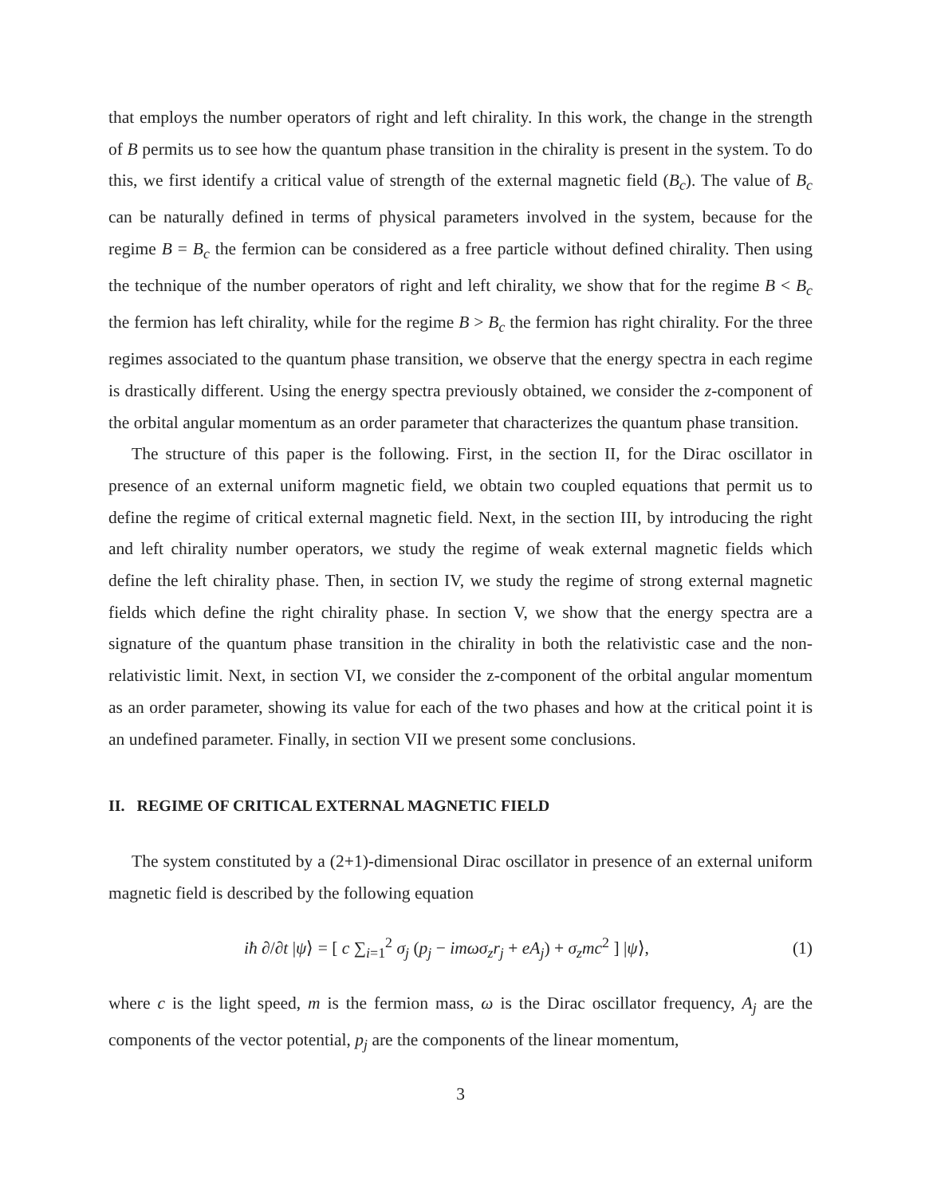that employs the number operators of right and left chirality. In this work, the change in the strength of B permits us to see how the quantum phase transition in the chirality is present in the system. To do this, we first identify a critical value of strength of the external magnetic field (B<sub>c</sub>). The value of B<sub>c</sub> can be naturally defined in terms of physical parameters involved in the system, because for the regime B = B<sub>c</sub> the fermion can be considered as a free particle without defined chirality. Then using the technique of the number operators of right and left chirality, we show that for the regime B < B<sub>c</sub> the fermion has left chirality, while for the regime B > B<sub>c</sub> the fermion has right chirality. For the three regimes associated to the quantum phase transition, we observe that the energy spectra in each regime is drastically different. Using the energy spectra previously obtained, we consider the z-component of the orbital angular momentum as an order parameter that characterizes the quantum phase transition.
The structure of this paper is the following. First, in the section II, for the Dirac oscillator in presence of an external uniform magnetic field, we obtain two coupled equations that permit us to define the regime of critical external magnetic field. Next, in the section III, by introducing the right and left chirality number operators, we study the regime of weak external magnetic fields which define the left chirality phase. Then, in section IV, we study the regime of strong external magnetic fields which define the right chirality phase. In section V, we show that the energy spectra are a signature of the quantum phase transition in the chirality in both the relativistic case and the non-relativistic limit. Next, in section VI, we consider the z-component of the orbital angular momentum as an order parameter, showing its value for each of the two phases and how at the critical point it is an undefined parameter. Finally, in section VII we present some conclusions.
II. REGIME OF CRITICAL EXTERNAL MAGNETIC FIELD
The system constituted by a (2+1)-dimensional Dirac oscillator in presence of an external uniform magnetic field is described by the following equation
iħ ∂/∂t |ψ⟩ = [ c ∑<sub>i=1</sub><sup>2</sup> σ<sub>j</sub> (p<sub>j</sub> − imωσ<sub>z</sub>r<sub>j</sub> + eA<sub>j</sub>) + σ<sub>z</sub>mc<sup>2</sup> ] |ψ⟩, (1)
where c is the light speed, m is the fermion mass, ω is the Dirac oscillator frequency, A<sub>j</sub> are the components of the vector potential, p<sub>j</sub> are the components of the linear momentum,
3